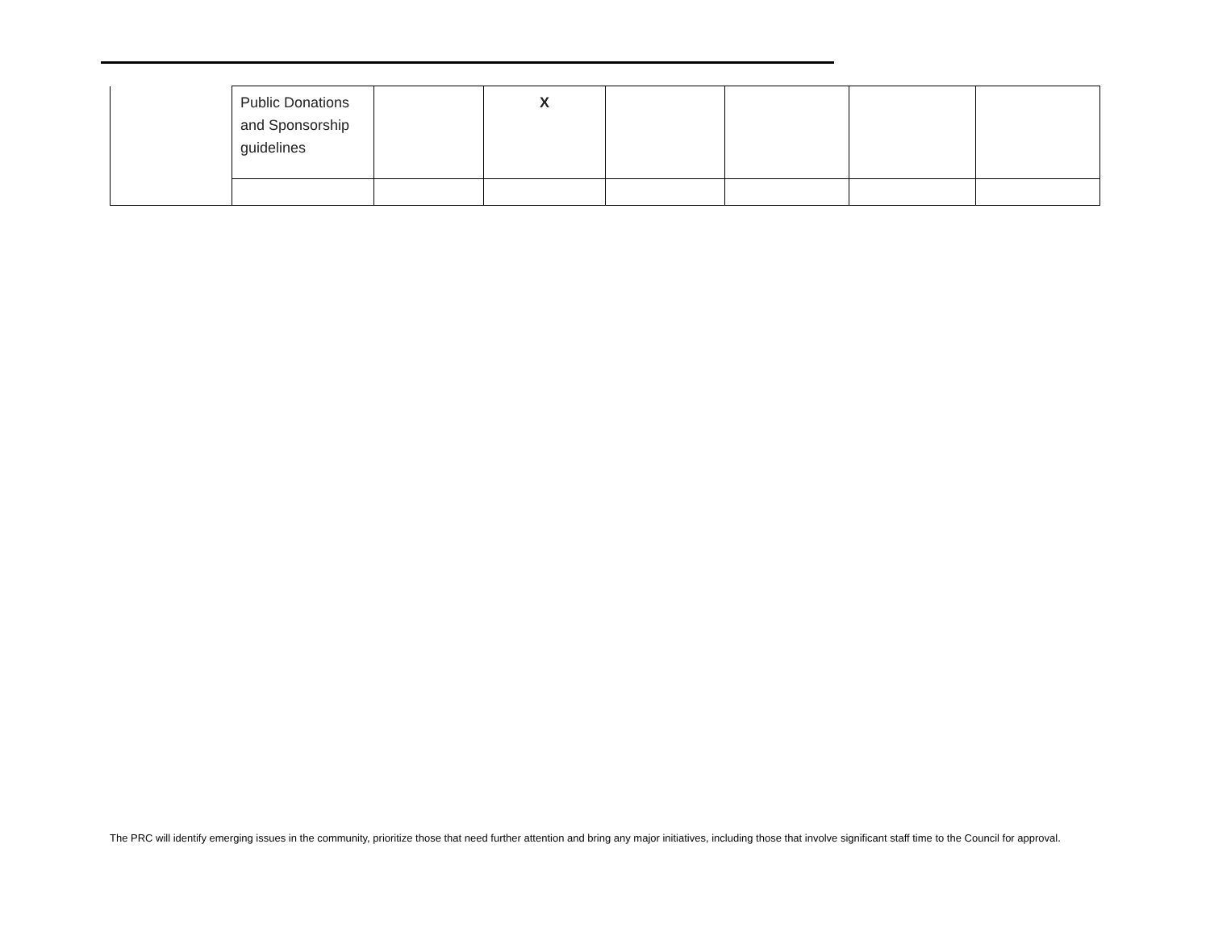| | Public Donations and Sponsorship guidelines | | X | | | | |
The PRC will identify emerging issues in the community, prioritize those that need further attention and bring any major initiatives, including those that involve significant staff time to the Council for approval.